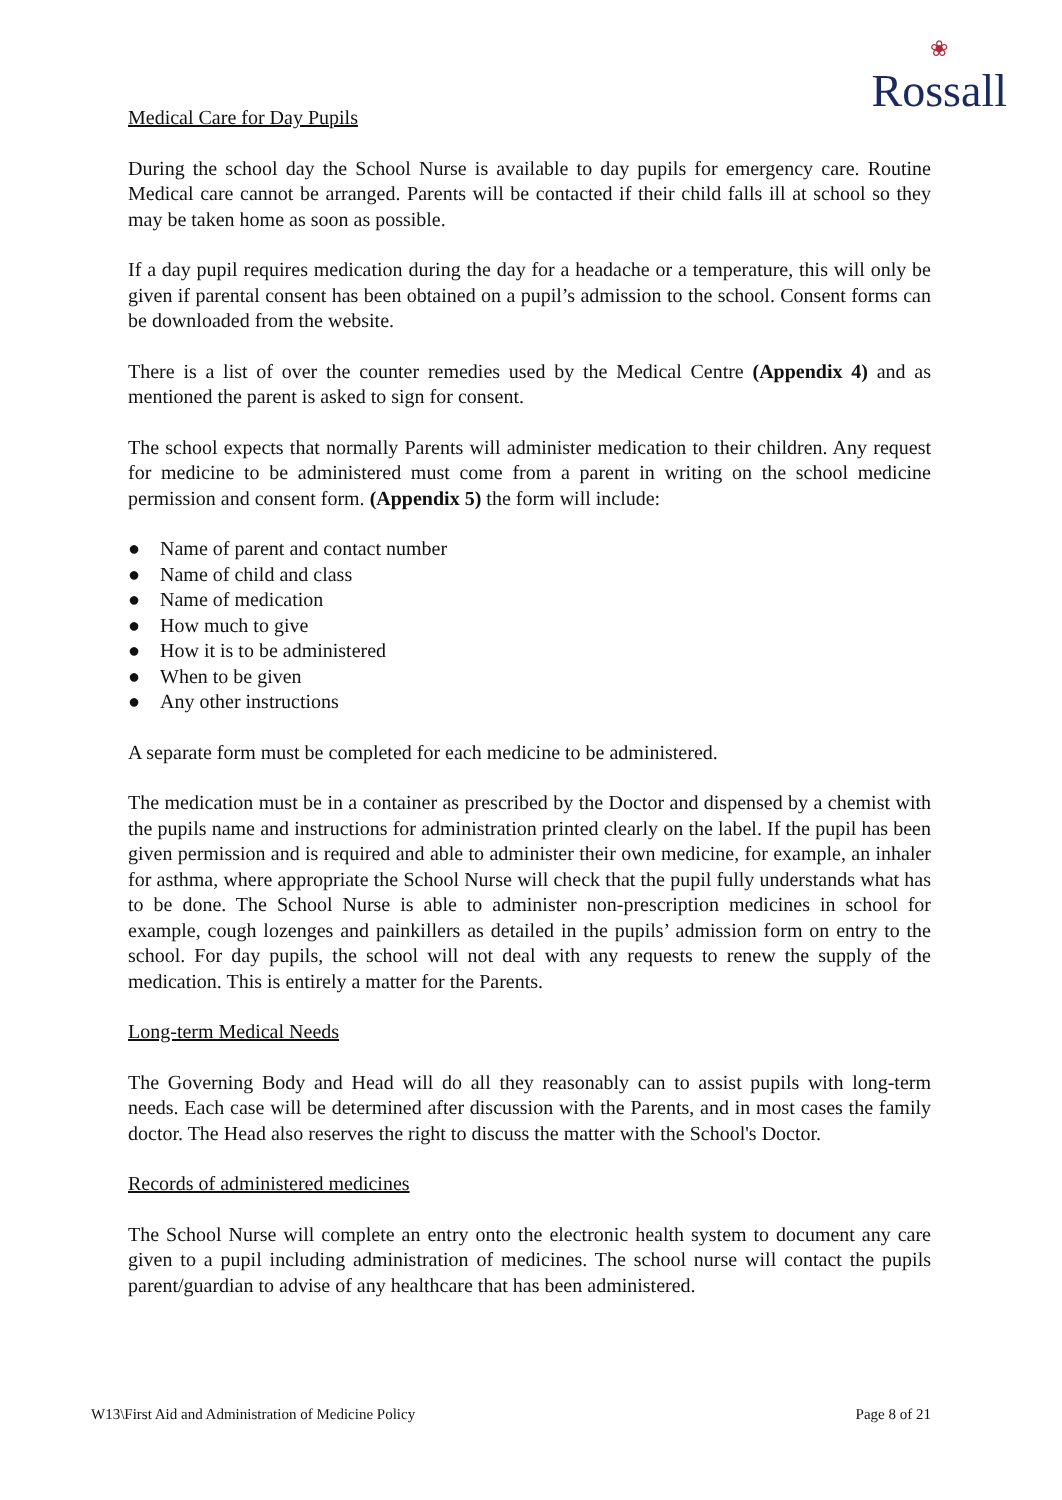❀
Rossall
Medical Care for Day Pupils
During the school day the School Nurse is available to day pupils for emergency care. Routine Medical care cannot be arranged. Parents will be contacted if their child falls ill at school so they may be taken home as soon as possible.
If a day pupil requires medication during the day for a headache or a temperature, this will only be given if parental consent has been obtained on a pupil’s admission to the school. Consent forms can be downloaded from the website.
There is a list of over the counter remedies used by the Medical Centre (Appendix 4) and as mentioned the parent is asked to sign for consent.
The school expects that normally Parents will administer medication to their children. Any request for medicine to be administered must come from a parent in writing on the school medicine permission and consent form. (Appendix 5) the form will include:
● Name of parent and contact number
● Name of child and class
● Name of medication
● How much to give
● How it is to be administered
● When to be given
● Any other instructions
A separate form must be completed for each medicine to be administered.
The medication must be in a container as prescribed by the Doctor and dispensed by a chemist with the pupils name and instructions for administration printed clearly on the label. If the pupil has been given permission and is required and able to administer their own medicine, for example, an inhaler for asthma, where appropriate the School Nurse will check that the pupil fully understands what has to be done. The School Nurse is able to administer non-prescription medicines in school for example, cough lozenges and painkillers as detailed in the pupils’ admission form on entry to the school. For day pupils, the school will not deal with any requests to renew the supply of the medication. This is entirely a matter for the Parents.
Long-term Medical Needs
The Governing Body and Head will do all they reasonably can to assist pupils with long-term needs. Each case will be determined after discussion with the Parents, and in most cases the family doctor. The Head also reserves the right to discuss the matter with the School's Doctor.
Records of administered medicines
The School Nurse will complete an entry onto the electronic health system to document any care given to a pupil including administration of medicines. The school nurse will contact the pupils parent/guardian to advise of any healthcare that has been administered.
W13\First Aid and Administration of Medicine Policy Page 8 of 21